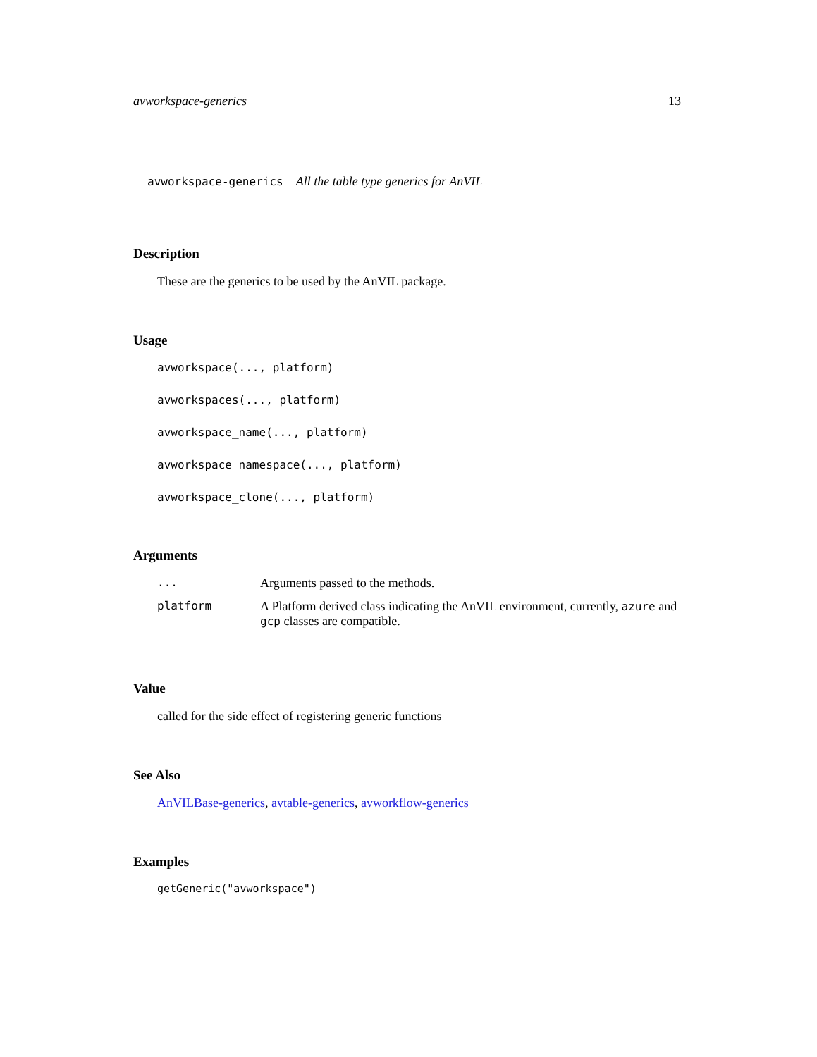avworkspace-generics 13
avworkspace-generics All the table type generics for AnVIL
Description
These are the generics to be used by the AnVIL package.
Usage
avworkspace(..., platform)
avworkspaces(..., platform)
avworkspace_name(..., platform)
avworkspace_namespace(..., platform)
avworkspace_clone(..., platform)
Arguments
| ... | Arguments passed to the methods. |
| platform | A Platform derived class indicating the AnVIL environment, currently, azure and gcp classes are compatible. |
Value
called for the side effect of registering generic functions
See Also
AnVILBase-generics, avtable-generics, avworkflow-generics
Examples
getGeneric("avworkspace")